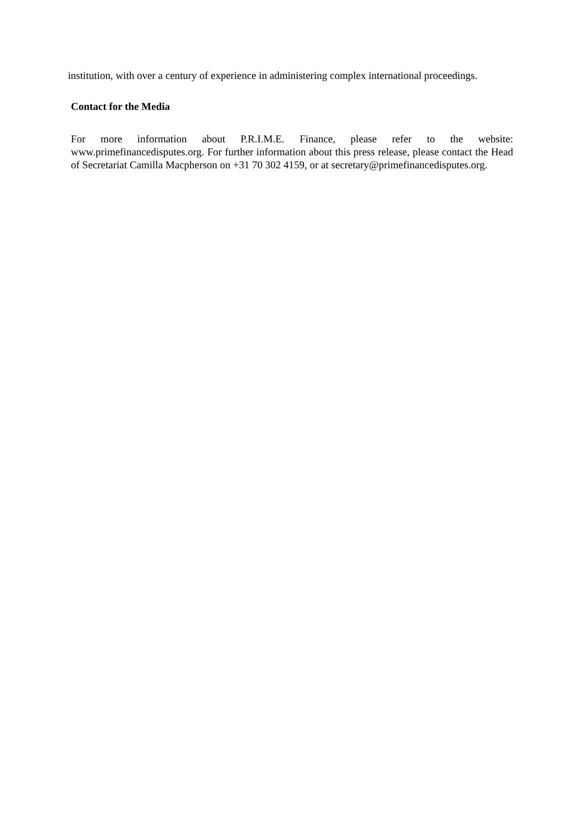institution, with over a century of experience in administering complex international proceedings.
Contact for the Media
For more information about P.R.I.M.E. Finance, please refer to the website: www.primefinancedisputes.org. For further information about this press release, please contact the Head of Secretariat Camilla Macpherson on +31 70 302 4159, or at secretary@primefinancedisputes.org.